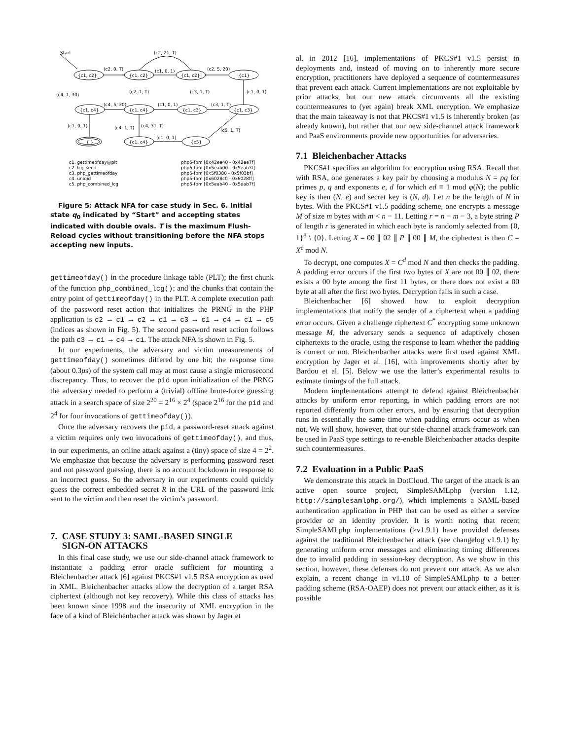Start
(c2, 21, T)
(c2, 0, T)
(c1, 0, 1)
(c2, 5, 20)
{c1, c2}
{c1, c2}
{c1, c2}
{c1}
(c2, 1, T)
(c3, 1, T)
(c1, 0, 1)
(c4, 1, 30)
(c4, 5, 30)
(c1, 0, 1)
(c3, 1, T)
{c1, c4}
{c1, c4}
{c1, c3}
{c1, c3}
(c1, 0, 1)
(c4, 1, T)
(c4, 31, T)
(c5, 1, T)
(c1, 0, 1)
{ }
{c1, c4}
{c5}
c1. gettimeofday@plt
c2. lcg_seed
c3. php_gettimeofday
c4. uniqid
c5. php_combined_lcg
php5-fpm [0x42ee40 - 0x42ee7f]
php5-fpm [0x5eab00 - 0x5eab3f]
php5-fpm [0x5f0380 - 0x5f03bf]
php5-fpm [0x6028c0 - 0x6028ff]
php5-fpm [0x5eab40 - 0x5eab7f]
Figure 5: Attack NFA for case study in Sec. 6. Initial state q<sub>0</sub> indicated by “Start” and accepting states indicated with double ovals. T is the maximum Flush-Reload cycles without transitioning before the NFA stops accepting new inputs.
gettimeofday() in the procedure linkage table (PLT); the first chunk of the function php_combined_lcg(); and the chunks that contain the entry point of gettimeofday() in the PLT. A complete execution path of the password reset action that initializes the PRNG in the PHP application is c2 → c1 → c2 → c1 → c3 → c1 → c4 → c1 → c5 (indices as shown in Fig. 5). The second password reset action follows the path c3 → c1 → c4 → c1. The attack NFA is shown in Fig. 5.
In our experiments, the adversary and victim measurements of gettimeofday() sometimes differed by one bit; the response time (about 0.3μs) of the system call may at most cause a single microsecond discrepancy. Thus, to recover the pid upon initialization of the PRNG the adversary needed to perform a (trivial) offline brute-force guessing attack in a search space of size 2<sup>20</sup> = 2<sup>16</sup> × 2<sup>4</sup> (space 2<sup>16</sup> for the pid and 2<sup>4</sup> for four invocations of gettimeofday()).
Once the adversary recovers the pid, a password-reset attack against a victim requires only two invocations of gettimeofday(), and thus, in our experiments, an online attack against a (tiny) space of size 4 = 2<sup>2</sup>. We emphasize that because the adversary is performing password reset and not password guessing, there is no account lockdown in response to an incorrect guess. So the adversary in our experiments could quickly guess the correct embedded secret R in the URL of the password link sent to the victim and then reset the victim’s password.
7. CASE STUDY 3: SAML-BASED SINGLE
SIGN-ON ATTACKS
In this final case study, we use our side-channel attack framework to instantiate a padding error oracle sufficient for mounting a Bleichenbacher attack [6] against PKCS#1 v1.5 RSA encryption as used in XML. Bleichenbacher attacks allow the decryption of a target RSA ciphertext (although not key recovery). While this class of attacks has been known since 1998 and the insecurity of XML encryption in the face of a kind of Bleichenbacher attack was shown by Jager et
al. in 2012 [16], implementations of PKCS#1 v1.5 persist in deployments and, instead of moving on to inherently more secure encryption, practitioners have deployed a sequence of countermeasures that prevent each attack. Current implementations are not exploitable by prior attacks, but our new attack circumvents all the existing countermeasures to (yet again) break XML encryption. We emphasize that the main takeaway is not that PKCS#1 v1.5 is inherently broken (as already known), but rather that our new side-channel attack framework and PaaS environments provide new opportunities for adversaries.
7.1 Bleichenbacher Attacks
PKCS#1 specifies an algorithm for encryption using RSA. Recall that with RSA, one generates a key pair by choosing a modulus N = pq for primes p, q and exponents e, d for which ed ≡ 1 mod φ(N); the public key is then (N, e) and secret key is (N, d). Let n be the length of N in bytes. With the PKCS#1 v1.5 padding scheme, one encrypts a message M of size m bytes with m < n − 11. Letting r = n − m − 3, a byte string P of length r is generated in which each byte is randomly selected from {0, 1}<sup>8</sup> \ {0}. Letting X = 00 ∥ 02 ∥ P ∥ 00 ∥ M, the ciphertext is then C = X<sup>e</sup> mod N.
To decrypt, one computes X = C<sup>d</sup> mod N and then checks the padding. A padding error occurs if the first two bytes of X are not 00 ∥ 02, there exists a 00 byte among the first 11 bytes, or there does not exist a 00 byte at all after the first two bytes. Decryption fails in such a case.
Bleichenbacher [6] showed how to exploit decryption implementations that notify the sender of a ciphertext when a padding error occurs. Given a challenge ciphertext C<sup>*</sup> encrypting some unknown message M, the adversary sends a sequence of adaptively chosen ciphertexts to the oracle, using the response to learn whether the padding is correct or not. Bleichenbacher attacks were first used against XML encryption by Jager et al. [16], with improvements shortly after by Bardou et al. [5]. Below we use the latter’s experimental results to estimate timings of the full attack.
Modern implementations attempt to defend against Bleichenbacher attacks by uniform error reporting, in which padding errors are not reported differently from other errors, and by ensuring that decryption runs in essentially the same time when padding errors occur as when not. We will show, however, that our side-channel attack framework can be used in PaaS type settings to re-enable Bleichenbacher attacks despite such countermeasures.
7.2 Evaluation in a Public PaaS
We demonstrate this attack in DotCloud. The target of the attack is an active open source project, SimpleSAMLphp (version 1.12, http://simplesamlphp.org/), which implements a SAML-based authentication application in PHP that can be used as either a service provider or an identity provider. It is worth noting that recent SimpleSAMLphp implementations (>v1.9.1) have provided defenses against the traditional Bleichenbacher attack (see changelog v1.9.1) by generating uniform error messages and eliminating timing differences due to invalid padding in session-key decryption. As we show in this section, however, these defenses do not prevent our attack. As we also explain, a recent change in v1.10 of SimpleSAMLphp to a better padding scheme (RSA-OAEP) does not prevent our attack either, as it is possible